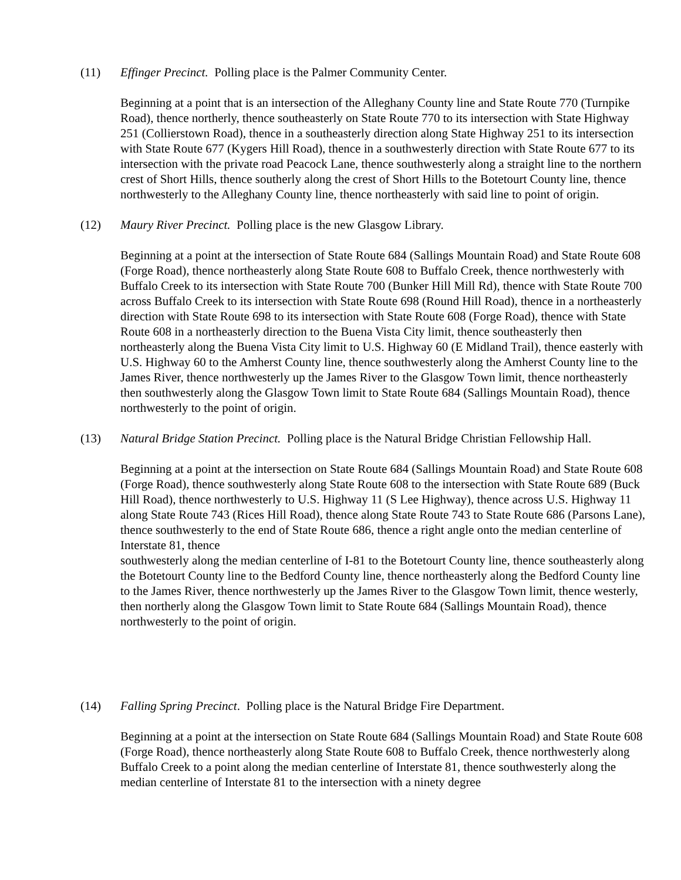(11) Effinger Precinct. Polling place is the Palmer Community Center.
Beginning at a point that is an intersection of the Alleghany County line and State Route 770 (Turnpike Road), thence northerly, thence southeasterly on State Route 770 to its intersection with State Highway 251 (Collierstown Road), thence in a southeasterly direction along State Highway 251 to its intersection with State Route 677 (Kygers Hill Road), thence in a southwesterly direction with State Route 677 to its intersection with the private road Peacock Lane, thence southwesterly along a straight line to the northern crest of Short Hills, thence southerly along the crest of Short Hills to the Botetourt County line, thence northwesterly to the Alleghany County line, thence northeasterly with said line to point of origin.
(12) Maury River Precinct. Polling place is the new Glasgow Library.
Beginning at a point at the intersection of State Route 684 (Sallings Mountain Road) and State Route 608 (Forge Road), thence northeasterly along State Route 608 to Buffalo Creek, thence northwesterly with Buffalo Creek to its intersection with State Route 700 (Bunker Hill Mill Rd), thence with State Route 700 across Buffalo Creek to its intersection with State Route 698 (Round Hill Road), thence in a northeasterly direction with State Route 698 to its intersection with State Route 608 (Forge Road), thence with State Route 608 in a northeasterly direction to the Buena Vista City limit, thence southeasterly then northeasterly along the Buena Vista City limit to U.S. Highway 60 (E Midland Trail), thence easterly with U.S. Highway 60 to the Amherst County line, thence southwesterly along the Amherst County line to the James River, thence northwesterly up the James River to the Glasgow Town limit, thence northeasterly then southwesterly along the Glasgow Town limit to State Route 684 (Sallings Mountain Road), thence northwesterly to the point of origin.
(13) Natural Bridge Station Precinct. Polling place is the Natural Bridge Christian Fellowship Hall.
Beginning at a point at the intersection on State Route 684 (Sallings Mountain Road) and State Route 608 (Forge Road), thence southwesterly along State Route 608 to the intersection with State Route 689 (Buck Hill Road), thence northwesterly to U.S. Highway 11 (S Lee Highway), thence across U.S. Highway 11 along State Route 743 (Rices Hill Road), thence along State Route 743 to State Route 686 (Parsons Lane), thence southwesterly to the end of State Route 686, thence a right angle onto the median centerline of Interstate 81, thence
southwesterly along the median centerline of I-81 to the Botetourt County line, thence southeasterly along the Botetourt County line to the Bedford County line, thence northeasterly along the Bedford County line to the James River, thence northwesterly up the James River to the Glasgow Town limit, thence westerly, then northerly along the Glasgow Town limit to State Route 684 (Sallings Mountain Road), thence northwesterly to the point of origin.
(14) Falling Spring Precinct. Polling place is the Natural Bridge Fire Department.
Beginning at a point at the intersection on State Route 684 (Sallings Mountain Road) and State Route 608 (Forge Road), thence northeasterly along State Route 608 to Buffalo Creek, thence northwesterly along Buffalo Creek to a point along the median centerline of Interstate 81, thence southwesterly along the median centerline of Interstate 81 to the intersection with a ninety degree